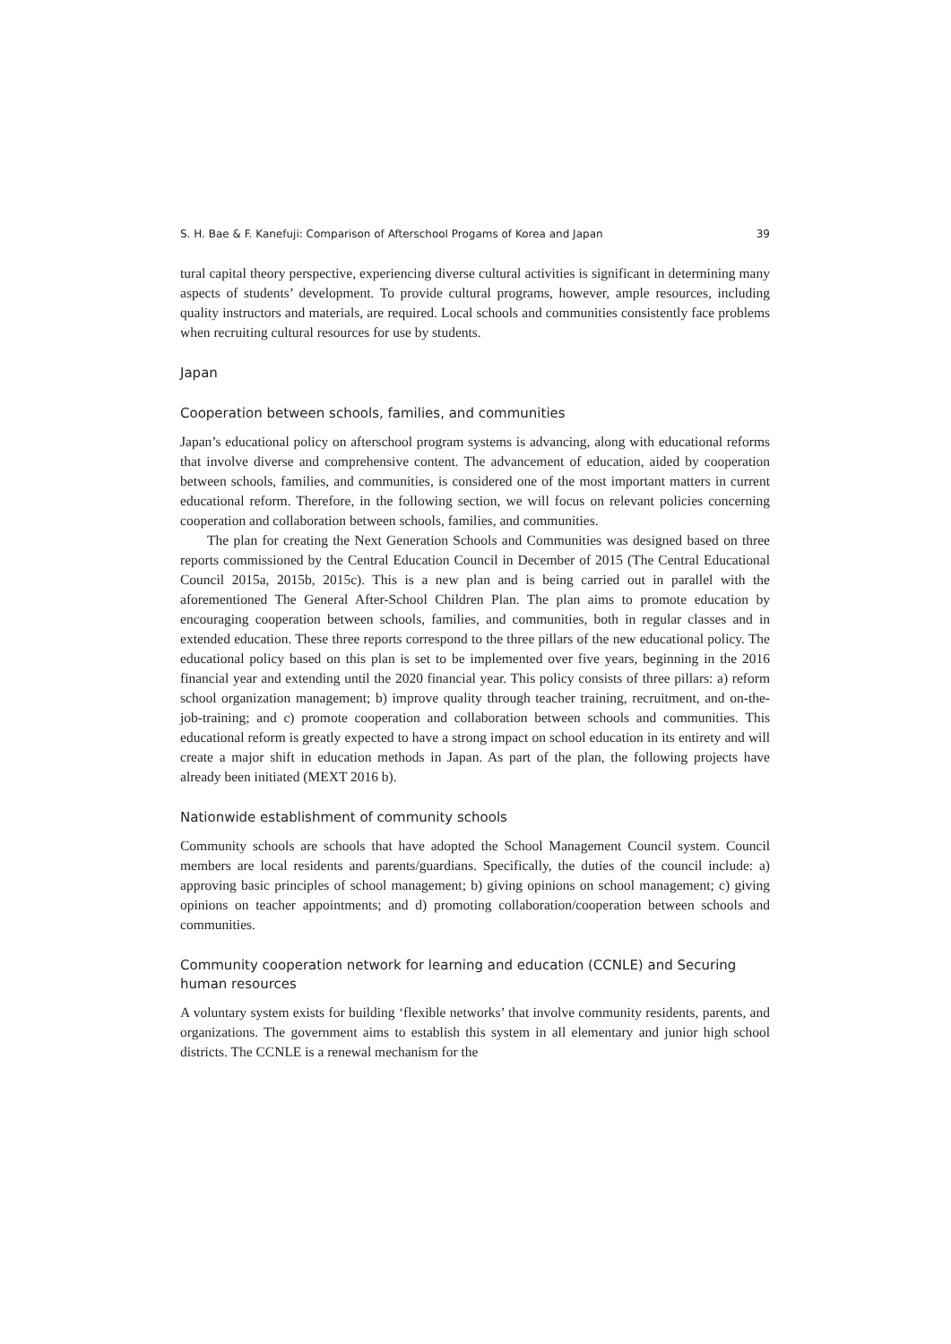S. H. Bae & F. Kanefuji: Comparison of Afterschool Progams of Korea and Japan 39
tural capital theory perspective, experiencing diverse cultural activities is significant in determining many aspects of students’ development. To provide cultural programs, however, ample resources, including quality instructors and materials, are required. Local schools and communities consistently face problems when recruiting cultural resources for use by students.
Japan
Cooperation between schools, families, and communities
Japan’s educational policy on afterschool program systems is advancing, along with educational reforms that involve diverse and comprehensive content. The advancement of education, aided by cooperation between schools, families, and communities, is considered one of the most important matters in current educational reform. Therefore, in the following section, we will focus on relevant policies concerning cooperation and collaboration between schools, families, and communities.
The plan for creating the Next Generation Schools and Communities was designed based on three reports commissioned by the Central Education Council in December of 2015 (The Central Educational Council 2015a, 2015b, 2015c). This is a new plan and is being carried out in parallel with the aforementioned The General After-School Children Plan. The plan aims to promote education by encouraging cooperation between schools, families, and communities, both in regular classes and in extended education. These three reports correspond to the three pillars of the new educational policy. The educational policy based on this plan is set to be implemented over five years, beginning in the 2016 financial year and extending until the 2020 financial year. This policy consists of three pillars: a) reform school organization management; b) improve quality through teacher training, recruitment, and on-the-job-training; and c) promote cooperation and collaboration between schools and communities. This educational reform is greatly expected to have a strong impact on school education in its entirety and will create a major shift in education methods in Japan. As part of the plan, the following projects have already been initiated (MEXT 2016 b).
Nationwide establishment of community schools
Community schools are schools that have adopted the School Management Council system. Council members are local residents and parents/guardians. Specifically, the duties of the council include: a) approving basic principles of school management; b) giving opinions on school management; c) giving opinions on teacher appointments; and d) promoting collaboration/cooperation between schools and communities.
Community cooperation network for learning and education (CCNLE) and Securing human resources
A voluntary system exists for building ‘flexible networks’ that involve community residents, parents, and organizations. The government aims to establish this system in all elementary and junior high school districts. The CCNLE is a renewal mechanism for the